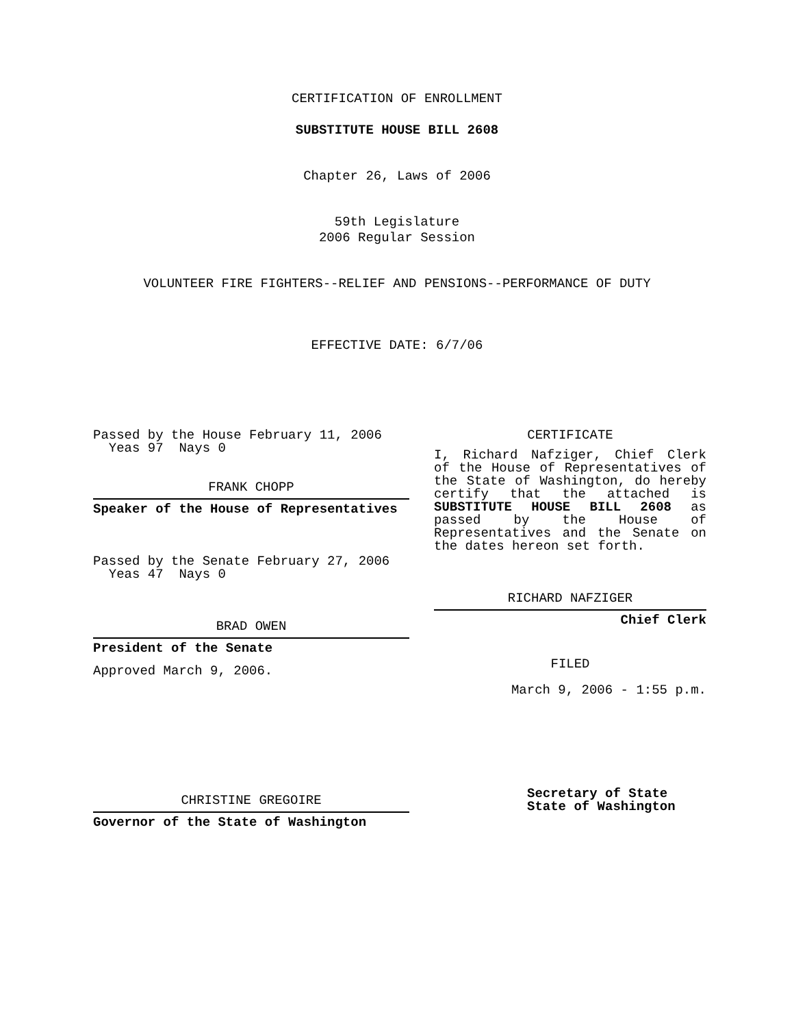CERTIFICATION OF ENROLLMENT
SUBSTITUTE HOUSE BILL 2608
Chapter 26, Laws of 2006
59th Legislature
2006 Regular Session
VOLUNTEER FIRE FIGHTERS--RELIEF AND PENSIONS--PERFORMANCE OF DUTY
EFFECTIVE DATE: 6/7/06
Passed by the House February 11, 2006
Yeas 97 Nays 0
FRANK CHOPP
Speaker of the House of Representatives
Passed by the Senate February 27, 2006
Yeas 47 Nays 0
BRAD OWEN
President of the Senate
Approved March 9, 2006.
CHRISTINE GREGOIRE
Governor of the State of Washington
CERTIFICATE
I, Richard Nafziger, Chief Clerk of the House of Representatives of the State of Washington, do hereby certify that the attached is SUBSTITUTE HOUSE BILL 2608 as passed by the House of Representatives and the Senate on the dates hereon set forth.
RICHARD NAFZIGER
Chief Clerk
FILED
March 9, 2006 - 1:55 p.m.
Secretary of State
State of Washington